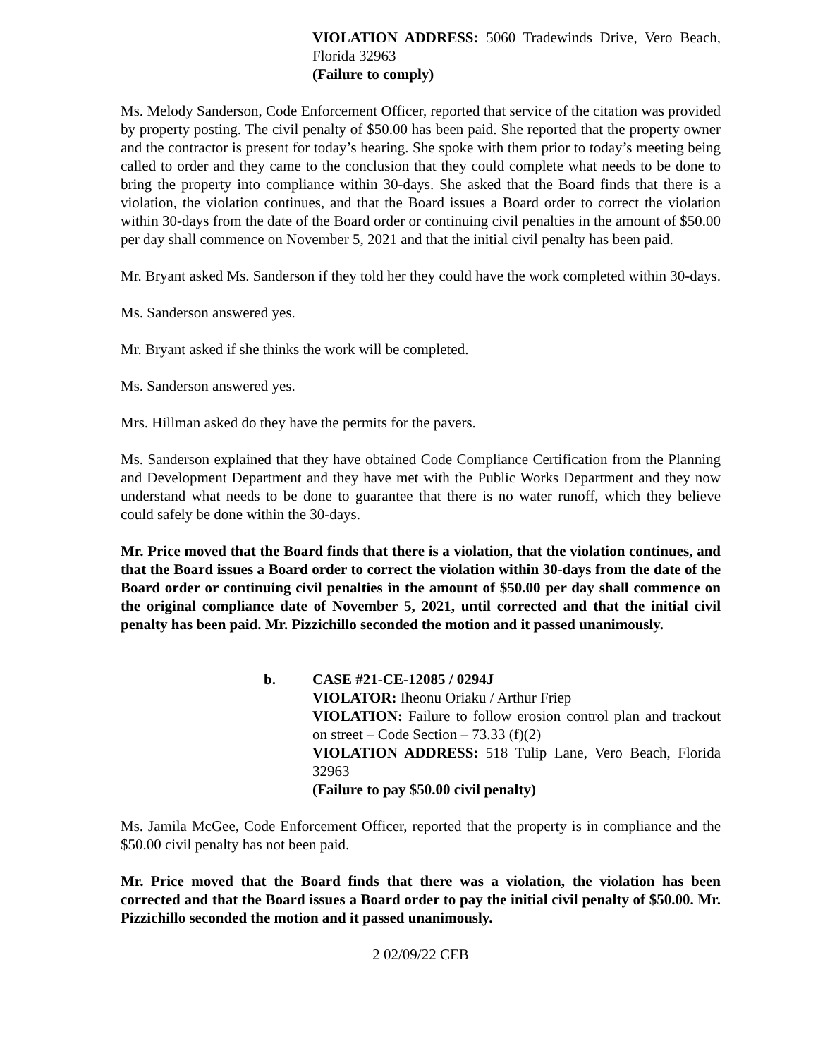VIOLATION ADDRESS: 5060 Tradewinds Drive, Vero Beach, Florida 32963
(Failure to comply)
Ms. Melody Sanderson, Code Enforcement Officer, reported that service of the citation was provided by property posting. The civil penalty of $50.00 has been paid. She reported that the property owner and the contractor is present for today’s hearing. She spoke with them prior to today’s meeting being called to order and they came to the conclusion that they could complete what needs to be done to bring the property into compliance within 30-days. She asked that the Board finds that there is a violation, the violation continues, and that the Board issues a Board order to correct the violation within 30-days from the date of the Board order or continuing civil penalties in the amount of $50.00 per day shall commence on November 5, 2021 and that the initial civil penalty has been paid.
Mr. Bryant asked Ms. Sanderson if they told her they could have the work completed within 30-days.
Ms. Sanderson answered yes.
Mr. Bryant asked if she thinks the work will be completed.
Ms. Sanderson answered yes.
Mrs. Hillman asked do they have the permits for the pavers.
Ms. Sanderson explained that they have obtained Code Compliance Certification from the Planning and Development Department and they have met with the Public Works Department and they now understand what needs to be done to guarantee that there is no water runoff, which they believe could safely be done within the 30-days.
Mr. Price moved that the Board finds that there is a violation, that the violation continues, and that the Board issues a Board order to correct the violation within 30-days from the date of the Board order or continuing civil penalties in the amount of $50.00 per day shall commence on the original compliance date of November 5, 2021, until corrected and that the initial civil penalty has been paid. Mr. Pizzichillo seconded the motion and it passed unanimously.
b. CASE #21-CE-12085 / 0294J
VIOLATOR: Iheonu Oriaku / Arthur Friep
VIOLATION: Failure to follow erosion control plan and trackout on street – Code Section – 73.33 (f)(2)
VIOLATION ADDRESS: 518 Tulip Lane, Vero Beach, Florida 32963
(Failure to pay $50.00 civil penalty)
Ms. Jamila McGee, Code Enforcement Officer, reported that the property is in compliance and the $50.00 civil penalty has not been paid.
Mr. Price moved that the Board finds that there was a violation, the violation has been corrected and that the Board issues a Board order to pay the initial civil penalty of $50.00. Mr. Pizzichillo seconded the motion and it passed unanimously.
2 02/09/22 CEB